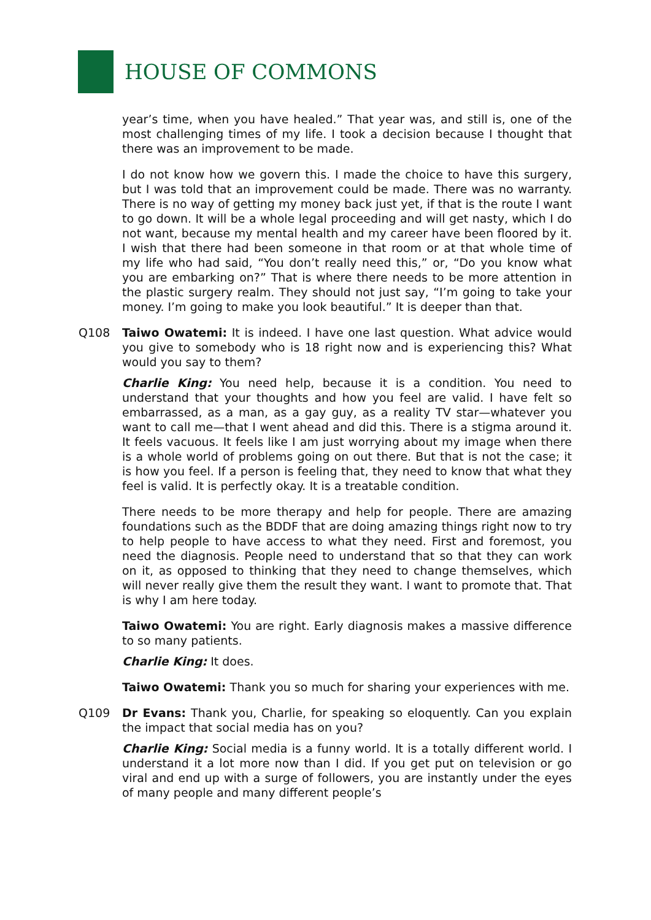HOUSE OF COMMONS
year’s time, when you have healed.” That year was, and still is, one of the most challenging times of my life. I took a decision because I thought that there was an improvement to be made.
I do not know how we govern this. I made the choice to have this surgery, but I was told that an improvement could be made. There was no warranty. There is no way of getting my money back just yet, if that is the route I want to go down. It will be a whole legal proceeding and will get nasty, which I do not want, because my mental health and my career have been floored by it. I wish that there had been someone in that room or at that whole time of my life who had said, “You don’t really need this,” or, “Do you know what you are embarking on?” That is where there needs to be more attention in the plastic surgery realm. They should not just say, “I’m going to take your money. I’m going to make you look beautiful.” It is deeper than that.
Q108 Taiwo Owatemi: It is indeed. I have one last question. What advice would you give to somebody who is 18 right now and is experiencing this? What would you say to them?
Charlie King: You need help, because it is a condition. You need to understand that your thoughts and how you feel are valid. I have felt so embarrassed, as a man, as a gay guy, as a reality TV star—whatever you want to call me—that I went ahead and did this. There is a stigma around it. It feels vacuous. It feels like I am just worrying about my image when there is a whole world of problems going on out there. But that is not the case; it is how you feel. If a person is feeling that, they need to know that what they feel is valid. It is perfectly okay. It is a treatable condition.
There needs to be more therapy and help for people. There are amazing foundations such as the BDDF that are doing amazing things right now to try to help people to have access to what they need. First and foremost, you need the diagnosis. People need to understand that so that they can work on it, as opposed to thinking that they need to change themselves, which will never really give them the result they want. I want to promote that. That is why I am here today.
Taiwo Owatemi: You are right. Early diagnosis makes a massive difference to so many patients.
Charlie King: It does.
Taiwo Owatemi: Thank you so much for sharing your experiences with me.
Q109 Dr Evans: Thank you, Charlie, for speaking so eloquently. Can you explain the impact that social media has on you?
Charlie King: Social media is a funny world. It is a totally different world. I understand it a lot more now than I did. If you get put on television or go viral and end up with a surge of followers, you are instantly under the eyes of many people and many different people’s